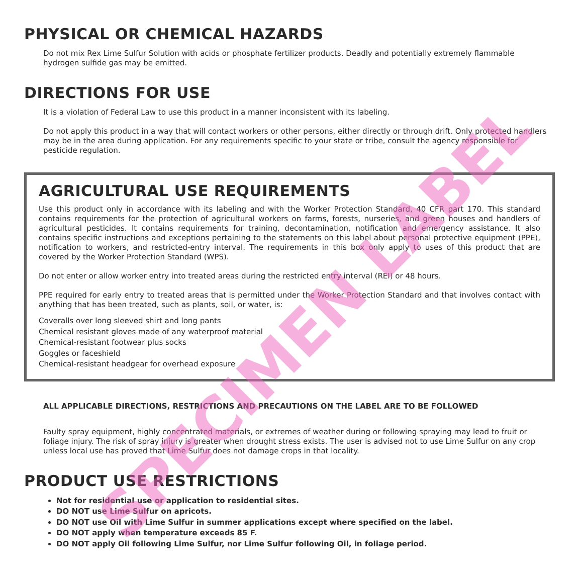PHYSICAL OR CHEMICAL HAZARDS
Do not mix Rex Lime Sulfur Solution with acids or phosphate fertilizer products. Deadly and potentially extremely flammable hydrogen sulfide gas may be emitted.
DIRECTIONS FOR USE
It is a violation of Federal Law to use this product in a manner inconsistent with its labeling.
Do not apply this product in a way that will contact workers or other persons, either directly or through drift. Only protected handlers may be in the area during application. For any requirements specific to your state or tribe, consult the agency responsible for pesticide regulation.
AGRICULTURAL USE REQUIREMENTS
Use this product only in accordance with its labeling and with the Worker Protection Standard, 40 CFR part 170. This standard contains requirements for the protection of agricultural workers on farms, forests, nurseries, and green houses and handlers of agricultural pesticides. It contains requirements for training, decontamination, notification and emergency assistance. It also contains specific instructions and exceptions pertaining to the statements on this label about personal protective equipment (PPE), notification to workers, and restricted-entry interval. The requirements in this box only apply to uses of this product that are covered by the Worker Protection Standard (WPS).
Do not enter or allow worker entry into treated areas during the restricted entry interval (REI) or 48 hours.
PPE required for early entry to treated areas that is permitted under the Worker Protection Standard and that involves contact with anything that has been treated, such as plants, soil, or water, is:
Coveralls over long sleeved shirt and long pants
Chemical resistant gloves made of any waterproof material
Chemical-resistant footwear plus socks
Goggles or faceshield
Chemical-resistant headgear for overhead exposure
ALL APPLICABLE DIRECTIONS, RESTRICTIONS AND PRECAUTIONS ON THE LABEL ARE TO BE FOLLOWED
Faulty spray equipment, highly concentrated materials, or extremes of weather during or following spraying may lead to fruit or foliage injury. The risk of spray injury is greater when drought stress exists. The user is advised not to use Lime Sulfur on any crop unless local use has proved that Lime Sulfur does not damage crops in that locality.
PRODUCT USE RESTRICTIONS
Not for residential use or application to residential sites.
DO NOT use Lime Sulfur on apricots.
DO NOT use Oil with Lime Sulfur in summer applications except where specified on the label.
DO NOT apply when temperature exceeds 85 F.
DO NOT apply Oil following Lime Sulfur, nor Lime Sulfur following Oil, in foliage period.
SPECIMEN LABEL